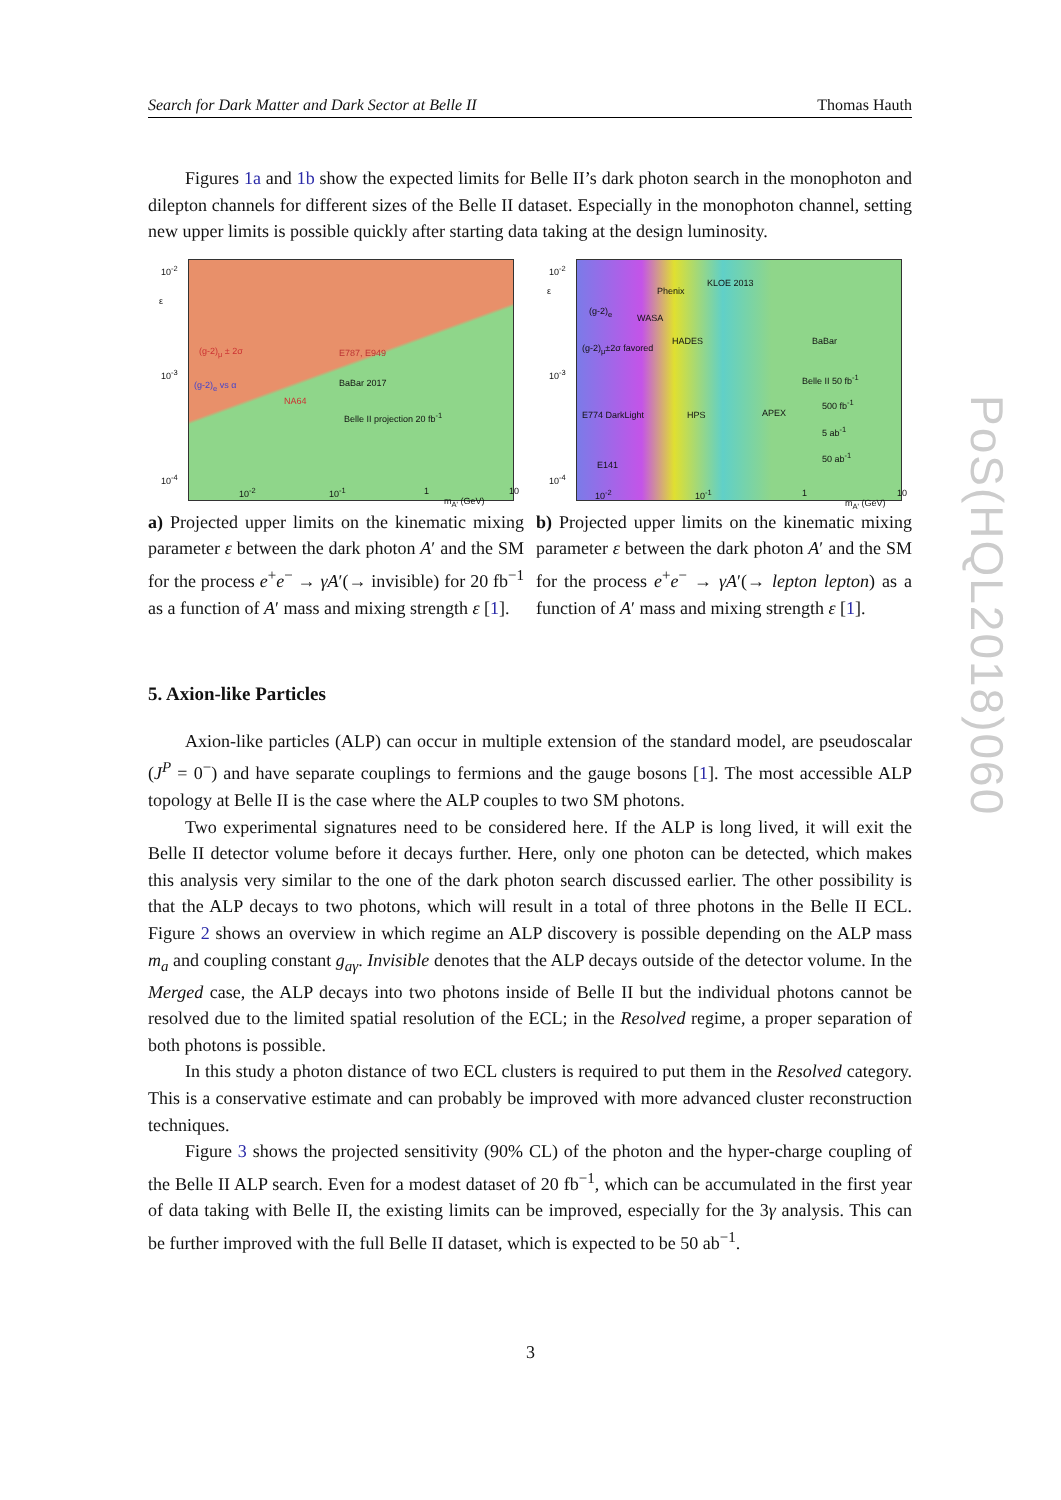Search for Dark Matter and Dark Sector at Belle II Thomas Hauth
Figures 1a and 1b show the expected limits for Belle II’s dark photon search in the monophoton and dilepton channels for different sizes of the Belle II dataset. Especially in the monophoton channel, setting new upper limits is possible quickly after starting data taking at the design luminosity.
BaBar 2017
E787, E949 (g-2)<sub>μ</sub> ± 2σ
(g-2)<sub>e</sub> vs α
NA64
Belle II projection 20 fb<sup>-1</sup>
10<sup>-2</sup>
10<sup>-3</sup>
10<sup>-4</sup>
ε
10<sup>-2</sup> 10<sup>-1</sup> 1
m<sub>A'</sub> (GeV)
10
a) Projected upper limits on the kinematic mixing parameter ε between the dark photon A′ and the SM for the process e<sup>+</sup>e<sup>−</sup> → γA′(→ invisible) for 20 fb<sup>−1</sup> as a function of A′ mass and mixing strength ε [1].
KLOE 2013
Phenix
(g-2)<sub>e</sub>
WASA
HADES BaBar
(g-2)<sub>μ</sub>±2σ favored
Belle II 50 fb<sup>-1</sup>
500 fb<sup>-1</sup>
5 ab<sup>-1</sup>
50 ab<sup>-1</sup>
E774 DarkLight
E141
HPS APEX
10<sup>-2</sup>
10<sup>-3</sup>
10<sup>-4</sup>
ε
10<sup>-2</sup> 10<sup>-1</sup> 1
m<sub>A'</sub> (GeV)
10
b) Projected upper limits on the kinematic mixing parameter ε between the dark photon A′ and the SM for the process e<sup>+</sup>e<sup>−</sup> → γA′(→ lepton lepton) as a function of A′ mass and mixing strength ε [1].
5. Axion-like Particles
Axion-like particles (ALP) can occur in multiple extension of the standard model, are pseudoscalar (J<sup>P</sup> = 0<sup>−</sup>) and have separate couplings to fermions and the gauge bosons [1]. The most accessible ALP topology at Belle II is the case where the ALP couples to two SM photons.
Two experimental signatures need to be considered here. If the ALP is long lived, it will exit the Belle II detector volume before it decays further. Here, only one photon can be detected, which makes this analysis very similar to the one of the dark photon search discussed earlier. The other possibility is that the ALP decays to two photons, which will result in a total of three photons in the Belle II ECL. Figure 2 shows an overview in which regime an ALP discovery is possible depending on the ALP mass m<sub>a</sub> and coupling constant g<sub>aγ</sub>. Invisible denotes that the ALP decays outside of the detector volume. In the Merged case, the ALP decays into two photons inside of Belle II but the individual photons cannot be resolved due to the limited spatial resolution of the ECL; in the Resolved regime, a proper separation of both photons is possible.
In this study a photon distance of two ECL clusters is required to put them in the Resolved category. This is a conservative estimate and can probably be improved with more advanced cluster reconstruction techniques.
Figure 3 shows the projected sensitivity (90% CL) of the photon and the hyper-charge coupling of the Belle II ALP search. Even for a modest dataset of 20 fb<sup>−1</sup>, which can be accumulated in the first year of data taking with Belle II, the existing limits can be improved, especially for the 3γ analysis. This can be further improved with the full Belle II dataset, which is expected to be 50 ab<sup>−1</sup>.
3
PoS(HQL2018)060